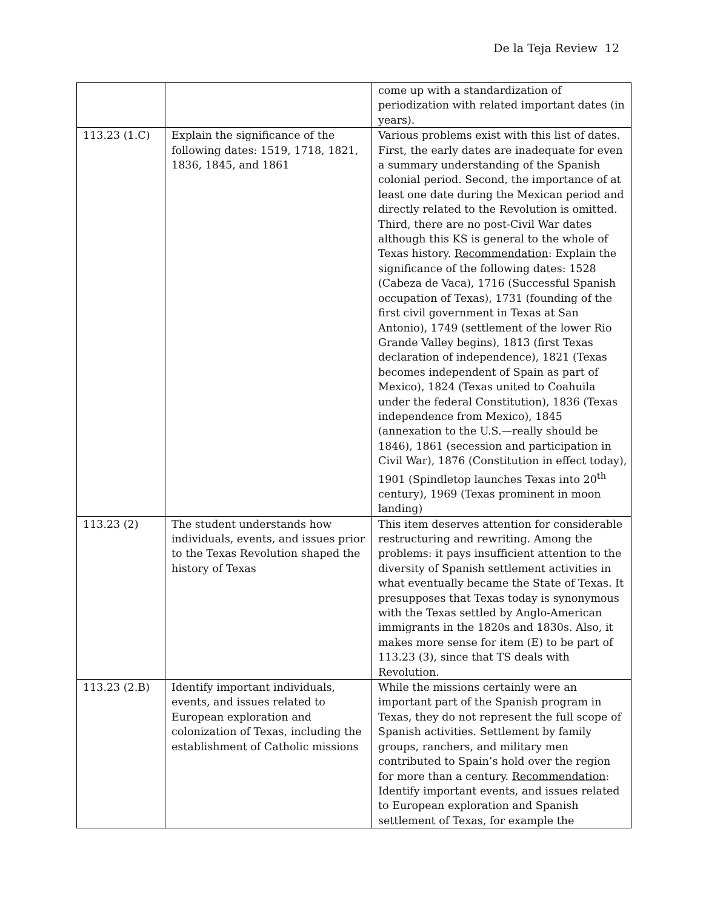De la Teja Review 12
| | | come up with a standardization of periodization with related important dates (in years). |
| 113.23 (1.C) | Explain the significance of the following dates: 1519, 1718, 1821, 1836, 1845, and 1861 | Various problems exist with this list of dates. First, the early dates are inadequate for even a summary understanding of the Spanish colonial period. Second, the importance of at least one date during the Mexican period and directly related to the Revolution is omitted. Third, there are no post-Civil War dates although this KS is general to the whole of Texas history. Recommendation : Explain the significance of the following dates: 1528 (Cabeza de Vaca), 1716 (Successful Spanish occupation of Texas), 1731 (founding of the first civil government in Texas at San Antonio), 1749 (settlement of the lower Rio Grande Valley begins), 1813 (first Texas declaration of independence), 1821 (Texas becomes independent of Spain as part of Mexico), 1824 (Texas united to Coahuila under the federal Constitution), 1836 (Texas independence from Mexico), 1845 (annexation to the U.S.—really should be 1846), 1861 (secession and participation in Civil War), 1876 (Constitution in effect today), 1901 (Spindletop launches Texas into 20<sup>th</sup> century), 1969 (Texas prominent in moon landing) |
| 113.23 (2) | The student understands how individuals, events, and issues prior to the Texas Revolution shaped the history of Texas | This item deserves attention for considerable restructuring and rewriting. Among the problems: it pays insufficient attention to the diversity of Spanish settlement activities in what eventually became the State of Texas. It presupposes that Texas today is synonymous with the Texas settled by Anglo-American immigrants in the 1820s and 1830s. Also, it makes more sense for item (E) to be part of 113.23 (3), since that TS deals with Revolution. |
| 113.23 (2.B) | Identify important individuals, events, and issues related to European exploration and colonization of Texas, including the establishment of Catholic missions | While the missions certainly were an important part of the Spanish program in Texas, they do not represent the full scope of Spanish activities. Settlement by family groups, ranchers, and military men contributed to Spain’s hold over the region for more than a century. Recommendation : Identify important events, and issues related to European exploration and Spanish settlement of Texas, for example the |